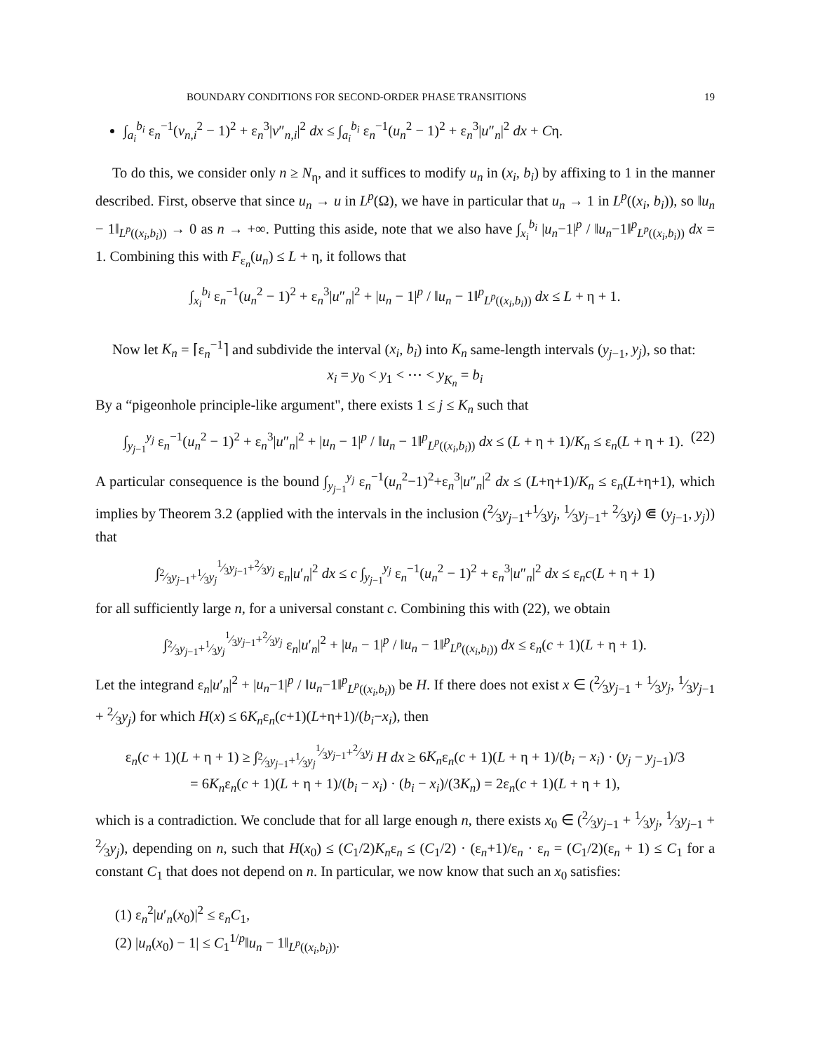BOUNDARY CONDITIONS FOR SECOND-ORDER PHASE TRANSITIONS 19
∫<sub>a<sub>i</sub></sub><sup>b<sub>i</sub></sup> ε<sub>n</sub><sup>−1</sup>(v<sub>n,i</sub><sup>2</sup> − 1)<sup>2</sup> + ε<sub>n</sub><sup>3</sup>|v″<sub>n,i</sub>|<sup>2</sup> dx ≤ ∫<sub>a<sub>i</sub></sub><sup>b<sub>i</sub></sup> ε<sub>n</sub><sup>−1</sup>(u<sub>n</sub><sup>2</sup> − 1)<sup>2</sup> + ε<sub>n</sub><sup>3</sup>|u″<sub>n</sub>|<sup>2</sup> dx + Cη.
To do this, we consider only n ≥ N<sub>η</sub>, and it suffices to modify u<sub>n</sub> in (x<sub>i</sub>, b<sub>i</sub>) by affixing to 1 in the manner described. First, observe that since u<sub>n</sub> → u in L<sup>p</sup>(Ω), we have in particular that u<sub>n</sub> → 1 in L<sup>p</sup>((x<sub>i</sub>, b<sub>i</sub>)), so ‖u<sub>n</sub> − 1‖<sub>L<sup>p</sup>((x<sub>i</sub>,b<sub>i</sub>))</sub> → 0 as n → +∞. Putting this aside, note that we also have ∫<sub>x<sub>i</sub></sub><sup>b<sub>i</sub></sup> |u<sub>n</sub>−1|<sup>p</sup> / ‖u<sub>n</sub>−1‖<sup>p</sup><sub>L<sup>p</sup>((x<sub>i</sub>,b<sub>i</sub>))</sub> dx = 1. Combining this with F<sub>ε<sub>n</sub></sub>(u<sub>n</sub>) ≤ L + η, it follows that
∫<sub>x<sub>i</sub></sub><sup>b<sub>i</sub></sup> ε<sub>n</sub><sup>−1</sup>(u<sub>n</sub><sup>2</sup> − 1)<sup>2</sup> + ε<sub>n</sub><sup>3</sup>|u″<sub>n</sub>|<sup>2</sup> + |u<sub>n</sub> − 1|<sup>p</sup> / ‖u<sub>n</sub> − 1‖<sup>p</sup><sub>L<sup>p</sup>((x<sub>i</sub>,b<sub>i</sub>))</sub> dx ≤ L + η + 1.
Now let K<sub>n</sub> = ⌈ε<sub>n</sub><sup>−1</sup>⌉ and subdivide the interval (x<sub>i</sub>, b<sub>i</sub>) into K<sub>n</sub> same-length intervals (y<sub>j−1</sub>, y<sub>j</sub>), so that:
x<sub>i</sub> = y<sub>0</sub> < y<sub>1</sub> < ⋯ < y<sub>K<sub>n</sub></sub> = b<sub>i</sub>
By a “pigeonhole principle-like argument", there exists 1 ≤ j ≤ K<sub>n</sub> such that
∫<sub>y<sub>j−1</sub></sub><sup>y<sub>j</sub></sup> ε<sub>n</sub><sup>−1</sup>(u<sub>n</sub><sup>2</sup> − 1)<sup>2</sup> + ε<sub>n</sub><sup>3</sup>|u″<sub>n</sub>|<sup>2</sup> + |u<sub>n</sub> − 1|<sup>p</sup> / ‖u<sub>n</sub> − 1‖<sup>p</sup><sub>L<sup>p</sup>((x<sub>i</sub>,b<sub>i</sub>))</sub> dx ≤ (L + η + 1)/K<sub>n</sub> ≤ ε<sub>n</sub>(L + η + 1). (22)
A particular consequence is the bound ∫<sub>y<sub>j−1</sub></sub><sup>y<sub>j</sub></sup> ε<sub>n</sub><sup>−1</sup>(u<sub>n</sub><sup>2</sup>−1)<sup>2</sup>+ε<sub>n</sub><sup>3</sup>|u″<sub>n</sub>|<sup>2</sup> dx ≤ (L+η+1)/K<sub>n</sub> ≤ ε<sub>n</sub>(L+η+1), which implies by Theorem 3.2 (applied with the intervals in the inclusion (2⁄3y<sub>j−1</sub>+1⁄3y<sub>j</sub>, 1⁄3y<sub>j−1</sub>+ 2⁄3y<sub>j</sub>) ⋐ (y<sub>j−1</sub>, y<sub>j</sub>)) that
∫<sub>2⁄3y<sub>j−1</sub>+1⁄3y<sub>j</sub></sub><sup>1⁄3y<sub>j−1</sub>+2⁄3y<sub>j</sub></sup> ε<sub>n</sub>|u′<sub>n</sub>|<sup>2</sup> dx ≤ c ∫<sub>y<sub>j−1</sub></sub><sup>y<sub>j</sub></sup> ε<sub>n</sub><sup>−1</sup>(u<sub>n</sub><sup>2</sup> − 1)<sup>2</sup> + ε<sub>n</sub><sup>3</sup>|u″<sub>n</sub>|<sup>2</sup> dx ≤ ε<sub>n</sub>c(L + η + 1)
for all sufficiently large n, for a universal constant c. Combining this with (22), we obtain
∫<sub>2⁄3y<sub>j−1</sub>+1⁄3y<sub>j</sub></sub><sup>1⁄3y<sub>j−1</sub>+2⁄3y<sub>j</sub></sup> ε<sub>n</sub>|u′<sub>n</sub>|<sup>2</sup> + |u<sub>n</sub> − 1|<sup>p</sup> / ‖u<sub>n</sub> − 1‖<sup>p</sup><sub>L<sup>p</sup>((x<sub>i</sub>,b<sub>i</sub>))</sub> dx ≤ ε<sub>n</sub>(c + 1)(L + η + 1).
Let the integrand ε<sub>n</sub>|u′<sub>n</sub>|<sup>2</sup> + |u<sub>n</sub>−1|<sup>p</sup> / ‖u<sub>n</sub>−1‖<sup>p</sup><sub>L<sup>p</sup>((x<sub>i</sub>,b<sub>i</sub>))</sub> be H. If there does not exist x ∈ (2⁄3y<sub>j−1</sub> + 1⁄3y<sub>j</sub>, 1⁄3y<sub>j−1</sub> + 2⁄3y<sub>j</sub>) for which H(x) ≤ 6K<sub>n</sub>ε<sub>n</sub>(c+1)(L+η+1)/(b<sub>i</sub>−x<sub>i</sub>), then
ε<sub>n</sub>(c + 1)(L + η + 1) ≥ ∫<sub>2⁄3y<sub>j−1</sub>+1⁄3y<sub>j</sub></sub><sup>1⁄3y<sub>j−1</sub>+2⁄3y<sub>j</sub></sup> H dx ≥ 6K<sub>n</sub>ε<sub>n</sub>(c + 1)(L + η + 1)/(b<sub>i</sub> − x<sub>i</sub>) · (y<sub>j</sub> − y<sub>j−1</sub>)/3
= 6K<sub>n</sub>ε<sub>n</sub>(c + 1)(L + η + 1)/(b<sub>i</sub> − x<sub>i</sub>) · (b<sub>i</sub> − x<sub>i</sub>)/(3K<sub>n</sub>) = 2ε<sub>n</sub>(c + 1)(L + η + 1),
which is a contradiction. We conclude that for all large enough n, there exists x<sub>0</sub> ∈ (2⁄3y<sub>j−1</sub> + 1⁄3y<sub>j</sub>, 1⁄3y<sub>j−1</sub> + 2⁄3y<sub>j</sub>), depending on n, such that H(x<sub>0</sub>) ≤ (C<sub>1</sub>/2)K<sub>n</sub>ε<sub>n</sub> ≤ (C<sub>1</sub>/2) · (ε<sub>n</sub>+1)/ε<sub>n</sub> · ε<sub>n</sub> = (C<sub>1</sub>/2)(ε<sub>n</sub> + 1) ≤ C<sub>1</sub> for a constant C<sub>1</sub> that does not depend on n. In particular, we now know that such an x<sub>0</sub> satisfies:
(1) ε<sub>n</sub><sup>2</sup>|u′<sub>n</sub>(x<sub>0</sub>)|<sup>2</sup> ≤ ε<sub>n</sub>C<sub>1</sub>,
(2) |u<sub>n</sub>(x<sub>0</sub>) − 1| ≤ C<sub>1</sub><sup>1/p</sup>‖u<sub>n</sub> − 1‖<sub>L<sup>p</sup>((x<sub>i</sub>,b<sub>i</sub>))</sub>.